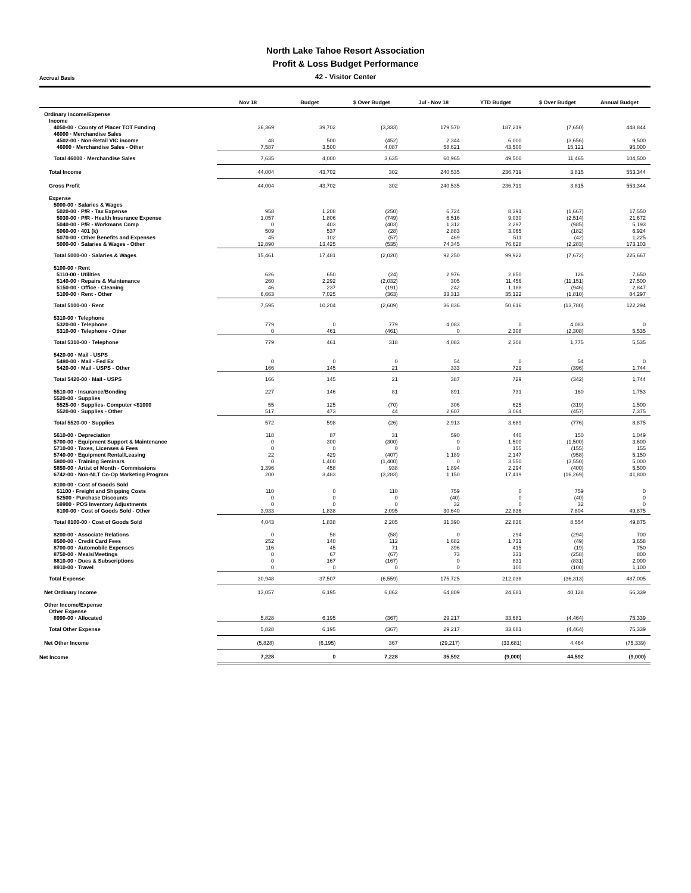North Lake Tahoe Resort Association
Profit & Loss Budget Performance
Accrual Basis 42 - Visitor Center
| | Nov 18 | Budget | $ Over Budget | Jul - Nov 18 | YTD Budget | $ Over Budget | Annual Budget |
| --- | --- | --- | --- | --- | --- | --- | --- |
| Ordinary Income/Expense | | | | | | | |
| Income | | | | | | | |
| 4050-00 · County of Placer TOT Funding | 36,369 | 39,702 | (3,333) | 179,570 | 187,219 | (7,650) | 448,844 |
| 46000 · Merchandise Sales | | | | | | | |
| 4502-00 · Non-Retail VIC income | 48 | 500 | (452) | 2,344 | 6,000 | (3,656) | 9,500 |
| 46000 · Merchandise Sales - Other | 7,587 | 3,500 | 4,087 | 58,621 | 43,500 | 15,121 | 95,000 |
| Total 46000 · Merchandise Sales | 7,635 | 4,000 | 3,635 | 60,965 | 49,500 | 11,465 | 104,500 |
| Total Income | 44,004 | 43,702 | 302 | 240,535 | 236,719 | 3,815 | 553,344 |
| Gross Profit | 44,004 | 43,702 | 302 | 240,535 | 236,719 | 3,815 | 553,344 |
| Expense | | | | | | | |
| 5000-00 · Salaries & Wages | | | | | | | |
| 5020-00 · P/R - Tax Expense | 958 | 1,208 | (250) | 6,724 | 8,391 | (1,667) | 17,550 |
| 5030-00 · P/R - Health Insurance Expense | 1,057 | 1,806 | (749) | 6,516 | 9,030 | (2,514) | 21,672 |
| 5040-00 · P/R - Workmans Comp | 0 | 403 | (403) | 1,312 | 2,297 | (985) | 5,193 |
| 5060-00 · 401 (k) | 509 | 537 | (28) | 2,883 | 3,065 | (182) | 6,924 |
| 5070-00 · Other Benefits and Expenses | 45 | 102 | (57) | 469 | 511 | (42) | 1,225 |
| 5000-00 · Salaries & Wages - Other | 12,890 | 13,425 | (535) | 74,345 | 76,628 | (2,283) | 173,103 |
| Total 5000-00 · Salaries & Wages | 15,461 | 17,481 | (2,020) | 92,250 | 99,922 | (7,672) | 225,667 |
| 5100-00 · Rent | | | | | | | |
| 5110-00 · Utilities | 626 | 650 | (24) | 2,976 | 2,850 | 126 | 7,650 |
| 5140-00 · Repairs & Maintenance | 260 | 2,292 | (2,032) | 305 | 11,456 | (11,151) | 27,500 |
| 5150-00 · Office - Cleaning | 46 | 237 | (191) | 242 | 1,188 | (946) | 2,847 |
| 5100-00 · Rent - Other | 6,663 | 7,025 | (363) | 33,313 | 35,122 | (1,810) | 84,297 |
| Total 5100-00 · Rent | 7,595 | 10,204 | (2,609) | 36,836 | 50,616 | (13,780) | 122,294 |
| 5310-00 · Telephone | | | | | | | |
| 5320-00 · Telephone | 779 | 0 | 779 | 4,083 | 0 | 4,083 | 0 |
| 5310-00 · Telephone - Other | 0 | 461 | (461) | 0 | 2,308 | (2,308) | 5,535 |
| Total 5310-00 · Telephone | 779 | 461 | 318 | 4,083 | 2,308 | 1,775 | 5,535 |
| 5420-00 · Mail - USPS | | | | | | | |
| 5480-00 · Mail - Fed Ex | 0 | 0 | 0 | 54 | 0 | 54 | 0 |
| 5420-00 · Mail - USPS - Other | 166 | 145 | 21 | 333 | 729 | (396) | 1,744 |
| Total 5420-00 · Mail - USPS | 166 | 145 | 21 | 387 | 729 | (342) | 1,744 |
| 5510-00 · Insurance/Bonding | 227 | 146 | 81 | 891 | 731 | 160 | 1,753 |
| 5520-00 · Supplies | | | | | | | |
| 5525-00 · Supplies- Computer <$1000 | 55 | 125 | (70) | 306 | 625 | (319) | 1,500 |
| 5520-00 · Supplies - Other | 517 | 473 | 44 | 2,607 | 3,064 | (457) | 7,375 |
| Total 5520-00 · Supplies | 572 | 598 | (26) | 2,913 | 3,689 | (776) | 8,875 |
| 5610-00 · Depreciation | 118 | 87 | 31 | 590 | 440 | 150 | 1,049 |
| 5700-00 · Equipment Support & Maintenance | 0 | 300 | (300) | 0 | 1,500 | (1,500) | 3,600 |
| 5710-00 · Taxes, Licenses & Fees | 0 | 0 | 0 | 0 | 155 | (155) | 155 |
| 5740-00 · Equipment Rental/Leasing | 22 | 429 | (407) | 1,189 | 2,147 | (958) | 5,150 |
| 5800-00 · Training Seminars | 0 | 1,400 | (1,400) | 0 | 3,550 | (3,550) | 5,000 |
| 5850-00 · Artist of Month - Commissions | 1,396 | 458 | 938 | 1,894 | 2,294 | (400) | 5,500 |
| 6742-00 · Non-NLT Co-Op Marketing Program | 200 | 3,483 | (3,283) | 1,150 | 17,419 | (16,269) | 41,800 |
| 8100-00 · Cost of Goods Sold | | | | | | | |
| 51100 · Freight and Shipping Costs | 110 | 0 | 110 | 759 | 0 | 759 | 0 |
| 52500 · Purchase Discounts | 0 | 0 | 0 | (40) | 0 | (40) | 0 |
| 59900 · POS Inventory Adjustments | 0 | 0 | 0 | 32 | 0 | 32 | 0 |
| 8100-00 · Cost of Goods Sold - Other | 3,933 | 1,838 | 2,095 | 30,640 | 22,836 | 7,804 | 49,875 |
| Total 8100-00 · Cost of Goods Sold | 4,043 | 1,838 | 2,205 | 31,390 | 22,836 | 8,554 | 49,875 |
| 8200-00 · Associate Relations | 0 | 58 | (58) | 0 | 294 | (294) | 700 |
| 8500-00 · Credit Card Fees | 252 | 140 | 112 | 1,682 | 1,731 | (49) | 3,658 |
| 8700-00 · Automobile Expenses | 116 | 45 | 71 | 396 | 415 | (19) | 750 |
| 8750-00 · Meals/Meetings | 0 | 67 | (67) | 73 | 331 | (258) | 800 |
| 8810-00 · Dues & Subscriptions | 0 | 167 | (167) | 0 | 831 | (831) | 2,000 |
| 8910-00 · Travel | 0 | 0 | 0 | 0 | 100 | (100) | 1,100 |
| Total Expense | 30,948 | 37,507 | (6,559) | 175,725 | 212,038 | (36,313) | 487,005 |
| Net Ordinary Income | 13,057 | 6,195 | 6,862 | 64,809 | 24,681 | 40,128 | 66,339 |
| Other Income/Expense | | | | | | | |
| Other Expense | | | | | | | |
| 8990-00 · Allocated | 5,828 | 6,195 | (367) | 29,217 | 33,681 | (4,464) | 75,339 |
| Total Other Expense | 5,828 | 6,195 | (367) | 29,217 | 33,681 | (4,464) | 75,339 |
| Net Other Income | (5,828) | (6,195) | 367 | (29,217) | (33,681) | 4,464 | (75,339) |
| Net Income | 7,228 | 0 | 7,228 | 35,592 | (9,000) | 44,592 | (9,000) |